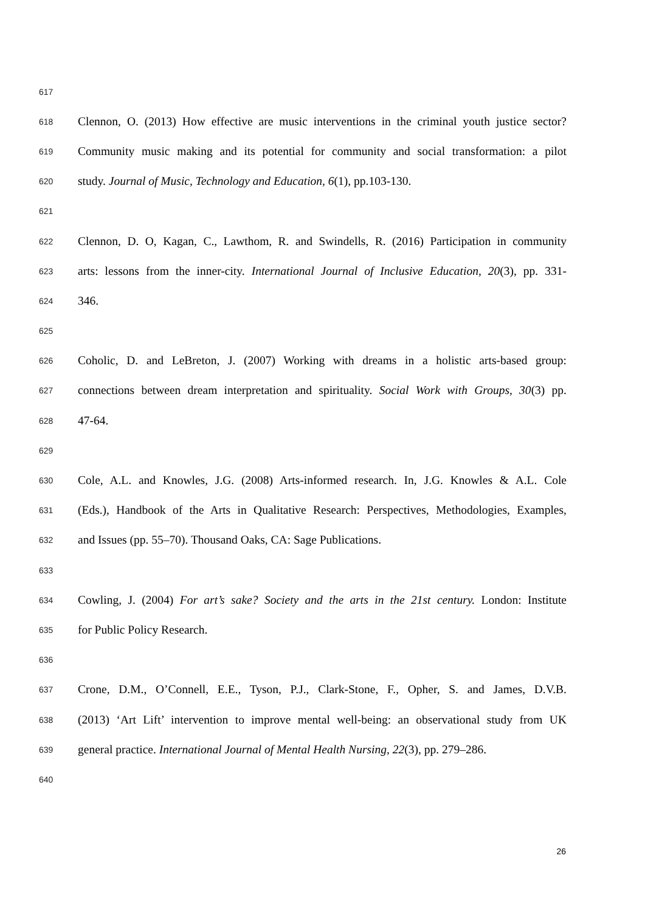617
618 Clennon, O. (2013) How effective are music interventions in the criminal youth justice sector?
619 Community music making and its potential for community and social transformation: a pilot
620 study. Journal of Music, Technology and Education, 6(1), pp.103-130.
621
622 Clennon, D. O, Kagan, C., Lawthom, R. and Swindells, R. (2016) Participation in community
623 arts: lessons from the inner-city. International Journal of Inclusive Education, 20(3), pp. 331-
624 346.
625
626 Coholic, D. and LeBreton, J. (2007) Working with dreams in a holistic arts-based group:
627 connections between dream interpretation and spirituality. Social Work with Groups, 30(3) pp.
628 47-64.
629
630 Cole, A.L. and Knowles, J.G. (2008) Arts-informed research. In, J.G. Knowles & A.L. Cole
631 (Eds.), Handbook of the Arts in Qualitative Research: Perspectives, Methodologies, Examples,
632 and Issues (pp. 55–70). Thousand Oaks, CA: Sage Publications.
633
634 Cowling, J. (2004) For art’s sake? Society and the arts in the 21st century. London: Institute
635 for Public Policy Research.
636
637 Crone, D.M., O’Connell, E.E., Tyson, P.J., Clark-Stone, F., Opher, S. and James, D.V.B.
638 (2013) ‘Art Lift’ intervention to improve mental well-being: an observational study from UK
639 general practice. International Journal of Mental Health Nursing, 22(3), pp. 279–286.
640
26